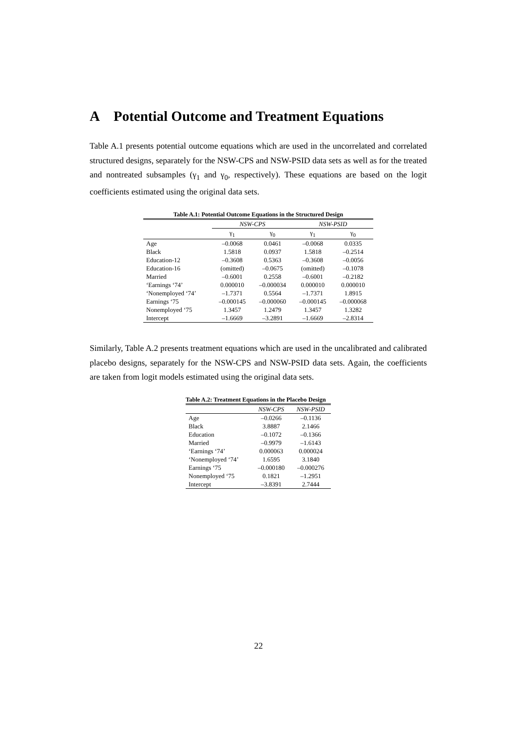A Potential Outcome and Treatment Equations
Table A.1 presents potential outcome equations which are used in the uncorrelated and correlated structured designs, separately for the NSW-CPS and NSW-PSID data sets as well as for the treated and nontreated subsamples (γ<sub>1</sub> and γ<sub>0</sub>, respectively). These equations are based on the logit coefficients estimated using the original data sets.
Table A.1: Potential Outcome Equations in the Structured Design
| | NSW-CPS | | NSW-PSID | |
| --- | --- | --- | --- | --- |
| | γ<sub>1</sub> | γ<sub>0</sub> | γ<sub>1</sub> | γ<sub>0</sub> |
| Age | –0.0068 | 0.0461 | –0.0068 | 0.0335 |
| Black | 1.5818 | 0.0937 | 1.5818 | –0.2514 |
| Education-12 | –0.3608 | 0.5363 | –0.3608 | –0.0056 |
| Education-16 | (omitted) | –0.0675 | (omitted) | –0.1078 |
| Married | –0.6001 | 0.2558 | –0.6001 | –0.2182 |
| ‘Earnings ‘74’ | 0.000010 | –0.000034 | 0.000010 | 0.000010 |
| ‘Nonemployed ‘74’ | –1.7371 | 0.5564 | –1.7371 | 1.8915 |
| Earnings ‘75 | –0.000145 | –0.000060 | –0.000145 | –0.000068 |
| Nonemployed ‘75 | 1.3457 | 1.2479 | 1.3457 | 1.3282 |
| Intercept | –1.6669 | –3.2891 | –1.6669 | –2.8314 |
Similarly, Table A.2 presents treatment equations which are used in the uncalibrated and calibrated placebo designs, separately for the NSW-CPS and NSW-PSID data sets. Again, the coefficients are taken from logit models estimated using the original data sets.
Table A.2: Treatment Equations in the Placebo Design
| | NSW-CPS | NSW-PSID |
| --- | --- | --- |
| Age | –0.0266 | –0.1136 |
| Black | 3.8887 | 2.1466 |
| Education | –0.1072 | –0.1366 |
| Married | –0.9979 | –1.6143 |
| ‘Earnings ‘74’ | 0.000063 | 0.000024 |
| ‘Nonemployed ‘74’ | 1.6595 | 3.1840 |
| Earnings ‘75 | –0.000180 | –0.000276 |
| Nonemployed ‘75 | 0.1821 | –1.2951 |
| Intercept | –3.8391 | 2.7444 |
22